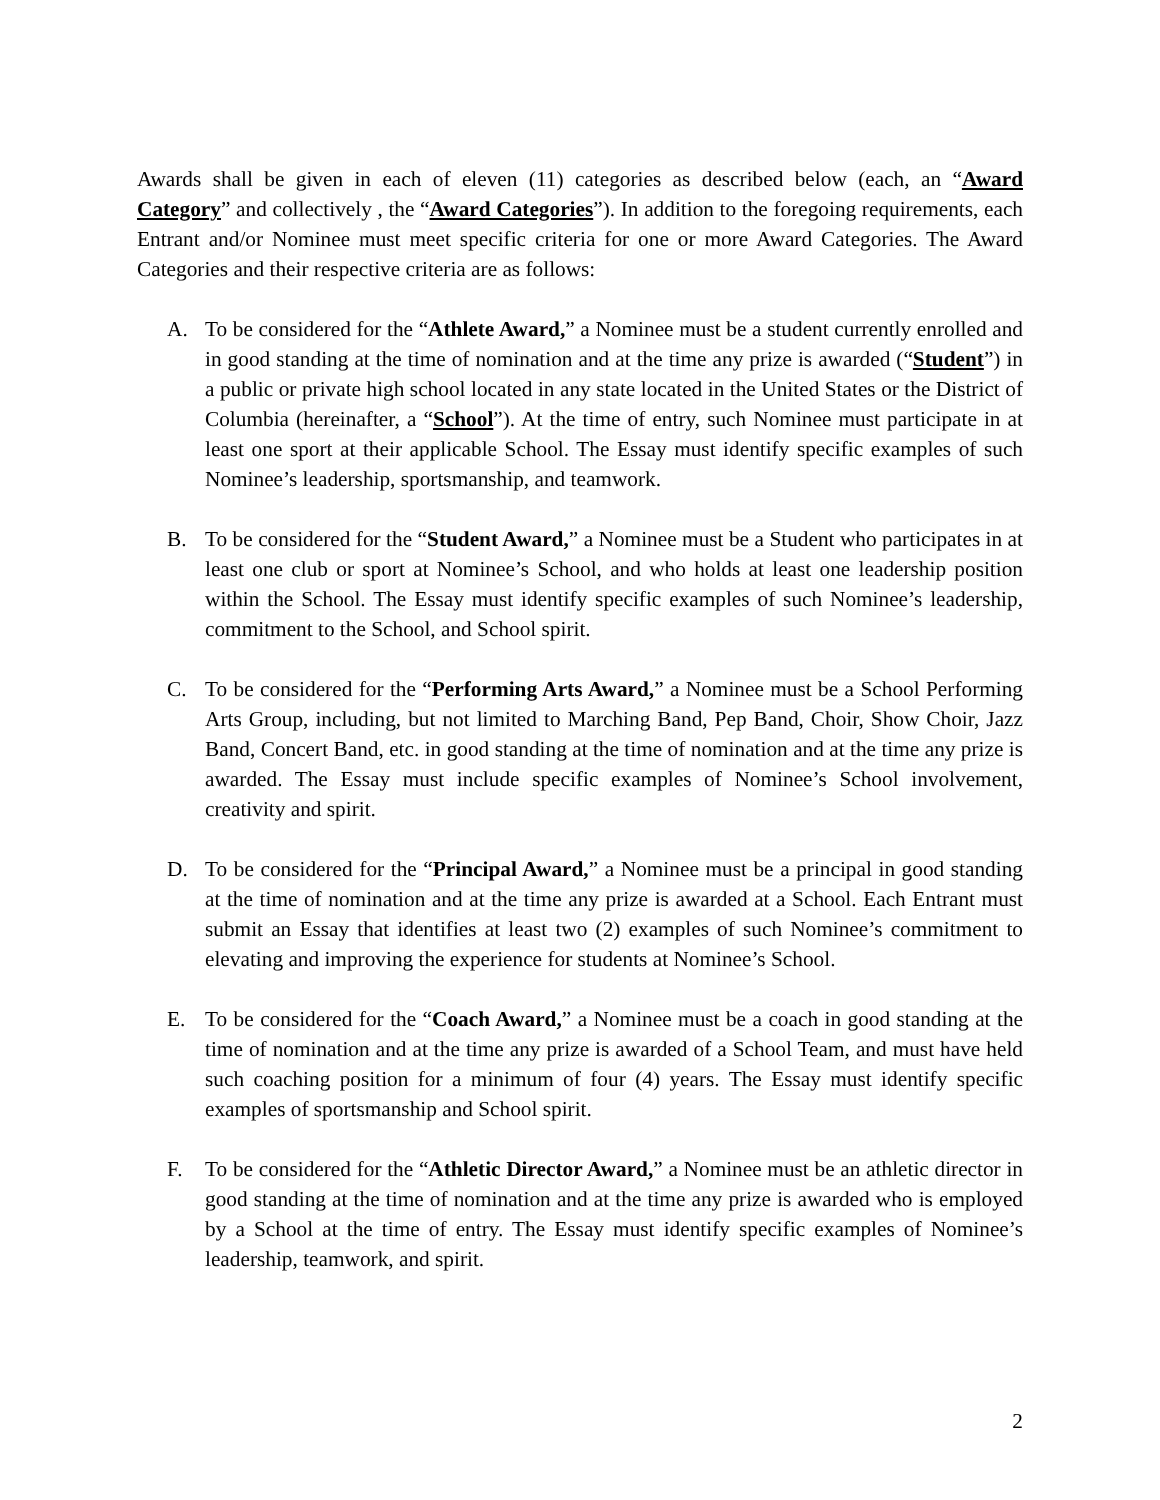Awards shall be given in each of eleven (11) categories as described below (each, an “Award Category” and collectively , the “Award Categories”). In addition to the foregoing requirements, each Entrant and/or Nominee must meet specific criteria for one or more Award Categories. The Award Categories and their respective criteria are as follows:
A. To be considered for the “Athlete Award,” a Nominee must be a student currently enrolled and in good standing at the time of nomination and at the time any prize is awarded (“Student”) in a public or private high school located in any state located in the United States or the District of Columbia (hereinafter, a “School”). At the time of entry, such Nominee must participate in at least one sport at their applicable School. The Essay must identify specific examples of such Nominee’s leadership, sportsmanship, and teamwork.
B. To be considered for the “Student Award,” a Nominee must be a Student who participates in at least one club or sport at Nominee’s School, and who holds at least one leadership position within the School. The Essay must identify specific examples of such Nominee’s leadership, commitment to the School, and School spirit.
C. To be considered for the “Performing Arts Award,” a Nominee must be a School Performing Arts Group, including, but not limited to Marching Band, Pep Band, Choir, Show Choir, Jazz Band, Concert Band, etc. in good standing at the time of nomination and at the time any prize is awarded. The Essay must include specific examples of Nominee’s School involvement, creativity and spirit.
D. To be considered for the “Principal Award,” a Nominee must be a principal in good standing at the time of nomination and at the time any prize is awarded at a School. Each Entrant must submit an Essay that identifies at least two (2) examples of such Nominee’s commitment to elevating and improving the experience for students at Nominee’s School.
E. To be considered for the “Coach Award,” a Nominee must be a coach in good standing at the time of nomination and at the time any prize is awarded of a School Team, and must have held such coaching position for a minimum of four (4) years. The Essay must identify specific examples of sportsmanship and School spirit.
F. To be considered for the “Athletic Director Award,” a Nominee must be an athletic director in good standing at the time of nomination and at the time any prize is awarded who is employed by a School at the time of entry. The Essay must identify specific examples of Nominee’s leadership, teamwork, and spirit.
2